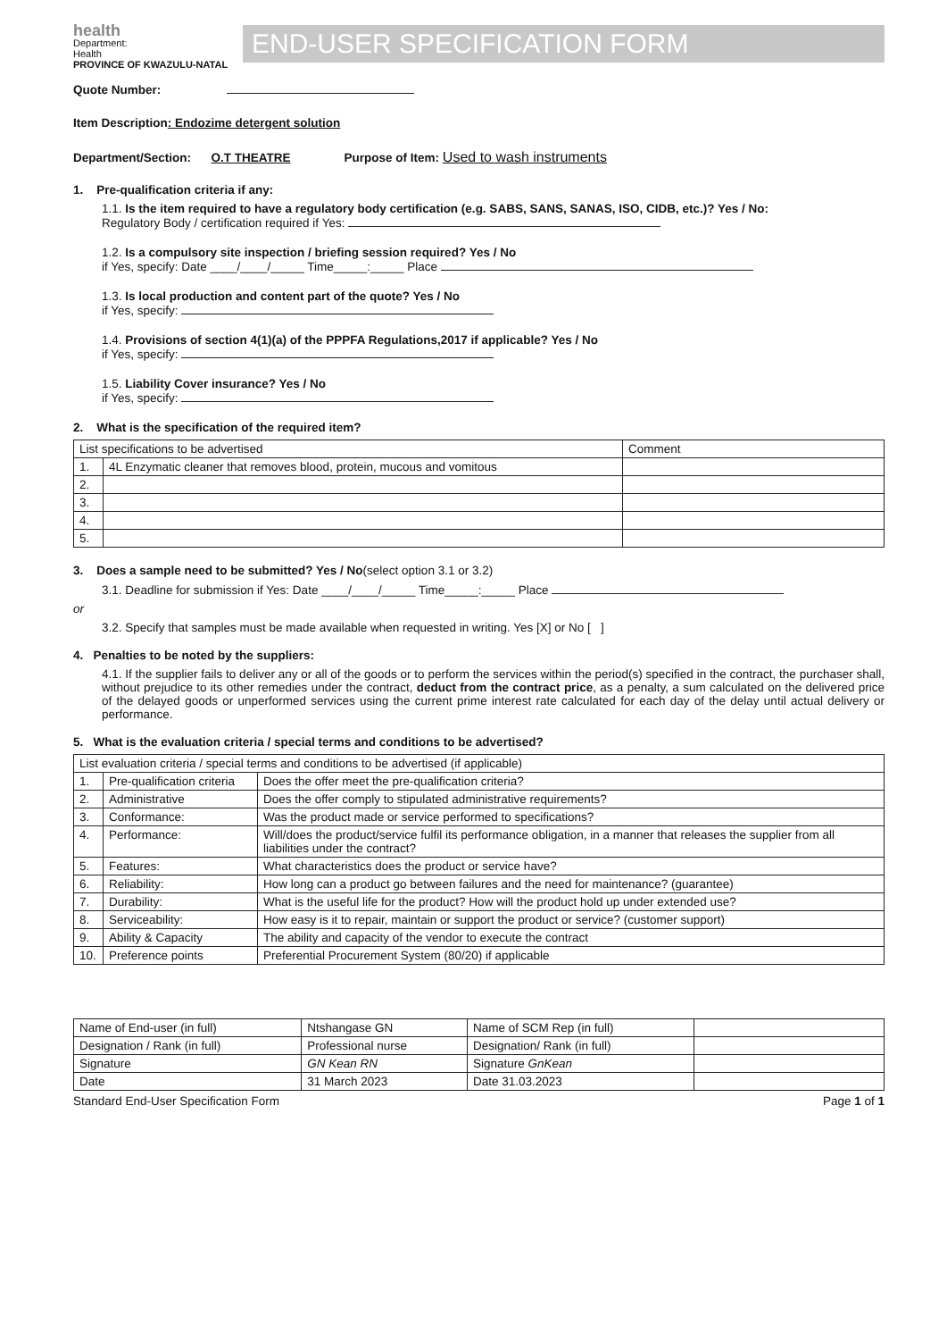health
Department:
Health
PROVINCE OF KWAZULU-NATAL
END-USER SPECIFICATION FORM
Quote Number:
Item Description: Endozime detergent solution
Department/Section: O.T THEATRE Purpose of Item: Used to wash instruments
1. Pre-qualification criteria if any:
1.1. Is the item required to have a regulatory body certification (e.g. SABS, SANS, SANAS, ISO, CIDB, etc.)? Yes / No:
Regulatory Body / certification required if Yes:
1.2. Is a compulsory site inspection / briefing session required? Yes / No
if Yes, specify: Date ____/____/_____ Time_____:_____ Place
1.3. Is local production and content part of the quote? Yes / No
if Yes, specify:
1.4. Provisions of section 4(1)(a) of the PPPFA Regulations,2017 if applicable? Yes / No
if Yes, specify:
1.5. Liability Cover insurance? Yes / No
if Yes, specify:
2. What is the specification of the required item?
| List specifications to be advertised | | Comment |
| --- | --- | --- |
| 1. | 4L Enzymatic cleaner that removes blood, protein, mucous and vomitous | |
| 2. | | |
| 3. | | |
| 4. | | |
| 5. | | |
3. Does a sample need to be submitted? Yes / No(select option 3.1 or 3.2)
3.1. Deadline for submission if Yes: Date ____/____/_____ Time_____:_____ Place
or
3.2. Specify that samples must be made available when requested in writing. Yes [X] or No [ ]
4. Penalties to be noted by the suppliers:
4.1. If the supplier fails to deliver any or all of the goods or to perform the services within the period(s) specified in the contract, the purchaser shall, without prejudice to its other remedies under the contract, deduct from the contract price, as a penalty, a sum calculated on the delivered price of the delayed goods or unperformed services using the current prime interest rate calculated for each day of the delay until actual delivery or performance.
5. What is the evaluation criteria / special terms and conditions to be advertised?
| List evaluation criteria / special terms and conditions to be advertised (if applicable) | | |
| --- | --- | --- |
| 1. | Pre-qualification criteria | Does the offer meet the pre-qualification criteria? |
| 2. | Administrative | Does the offer comply to stipulated administrative requirements? |
| 3. | Conformance: | Was the product made or service performed to specifications? |
| 4. | Performance: | Will/does the product/service fulfil its performance obligation, in a manner that releases the supplier from all liabilities under the contract? |
| 5. | Features: | What characteristics does the product or service have? |
| 6. | Reliability: | How long can a product go between failures and the need for maintenance? (guarantee) |
| 7. | Durability: | What is the useful life for the product? How will the product hold up under extended use? |
| 8. | Serviceability: | How easy is it to repair, maintain or support the product or service? (customer support) |
| 9. | Ability & Capacity | The ability and capacity of the vendor to execute the contract |
| 10. | Preference points | Preferential Procurement System (80/20) if applicable |
| Name of End-user (in full) | Ntshangase GN | Name of SCM Rep (in full) | |
| Designation / Rank (in full) | Professional nurse | Designation/ Rank (in full) | |
| Signature | GN Kean RN | Signature GnKean | |
| Date | 31 March 2023 | Date 31.03.2023 | |
Standard End-User Specification Form Page 1 of 1